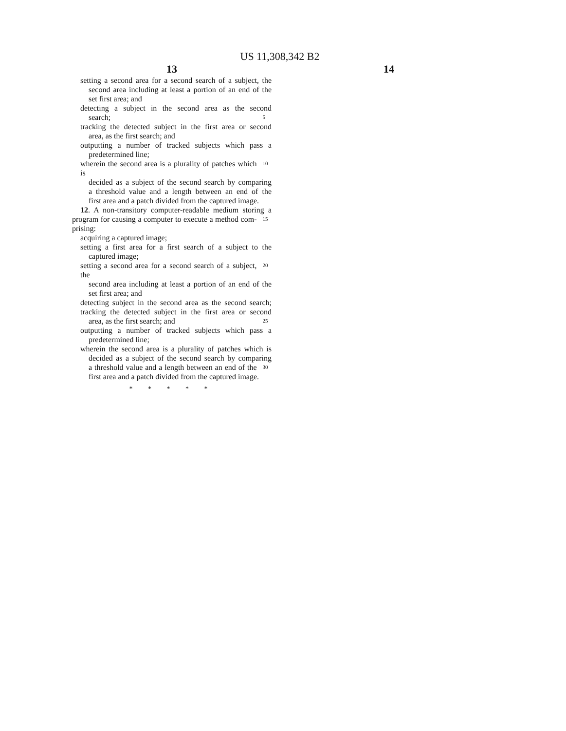US 11,308,342 B2
13
setting a second area for a second search of a subject, the
second area including at least a portion of an end of the
set first area; and
detecting a subject in the second area as the second
search;
5
tracking the detected subject in the first area or second
area, as the first search; and
outputting a number of tracked subjects which pass a
predetermined line;
wherein the second area is a plurality of patches which is
10
decided as a subject of the second search by comparing
a threshold value and a length between an end of the
first area and a patch divided from the captured image.
12. A non-transitory computer-readable medium storing a
program for causing a computer to execute a method com-
15
prising:
acquiring a captured image;
setting a first area for a first search of a subject to the
captured image;
setting a second area for a second search of a subject, the
20
second area including at least a portion of an end of the
set first area; and
detecting subject in the second area as the second search;
tracking the detected subject in the first area or second
area, as the first search; and
25
outputting a number of tracked subjects which pass a
predetermined line;
wherein the second area is a plurality of patches which is
decided as a subject of the second search by comparing
a threshold value and a length between an end of the
30
first area and a patch divided from the captured image.
* * * * *
14